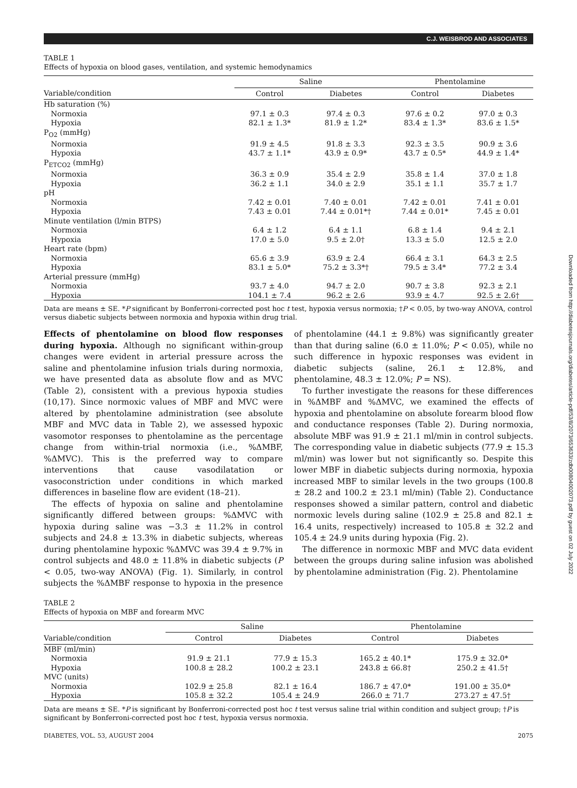Downloaded from http://diabetesjournals.org/diabetes/article-pdf/53/8/2073/653633/zdb00804002073.pdf by guest on 02 July 2022
C.J. WEISBROD AND ASSOCIATES
TABLE 1
Effects of hypoxia on blood gases, ventilation, and systemic hemodynamics
| | Saline | | Phentolamine | |
| --- | --- | --- | --- | --- |
| Variable/condition | Control | Diabetes | Control | Diabetes |
| Hb saturation (%) | | | | |
| Normoxia | 97.1 ± 0.3 | 97.4 ± 0.3 | 97.6 ± 0.2 | 97.0 ± 0.3 |
| Hypoxia | 82.1 ± 1.3* | 81.9 ± 1.2* | 83.4 ± 1.3* | 83.6 ± 1.5* |
| P<sub>O2</sub> (mmHg) | | | | |
| Normoxia | 91.9 ± 4.5 | 91.8 ± 3.3 | 92.3 ± 3.5 | 90.9 ± 3.6 |
| Hypoxia | 43.7 ± 1.1* | 43.9 ± 0.9* | 43.7 ± 0.5* | 44.9 ± 1.4* |
| P<sub>ETCO2</sub> (mmHg) | | | | |
| Normoxia | 36.3 ± 0.9 | 35.4 ± 2.9 | 35.8 ± 1.4 | 37.0 ± 1.8 |
| Hypoxia | 36.2 ± 1.1 | 34.0 ± 2.9 | 35.1 ± 1.1 | 35.7 ± 1.7 |
| pH | | | | |
| Normoxia | 7.42 ± 0.01 | 7.40 ± 0.01 | 7.42 ± 0.01 | 7.41 ± 0.01 |
| Hypoxia | 7.43 ± 0.01 | 7.44 ± 0.01*† | 7.44 ± 0.01* | 7.45 ± 0.01 |
| Minute ventilation (l/min BTPS) | | | | |
| Normoxia | 6.4 ± 1.2 | 6.4 ± 1.1 | 6.8 ± 1.4 | 9.4 ± 2.1 |
| Hypoxia | 17.0 ± 5.0 | 9.5 ± 2.0† | 13.3 ± 5.0 | 12.5 ± 2.0 |
| Heart rate (bpm) | | | | |
| Normoxia | 65.6 ± 3.9 | 63.9 ± 2.4 | 66.4 ± 3.1 | 64.3 ± 2.5 |
| Hypoxia | 83.1 ± 5.0* | 75.2 ± 3.3*† | 79.5 ± 3.4* | 77.2 ± 3.4 |
| Arterial pressure (mmHg) | | | | |
| Normoxia | 93.7 ± 4.0 | 94.7 ± 2.0 | 90.7 ± 3.8 | 92.3 ± 2.1 |
| Hypoxia | 104.1 ± 7.4 | 96.2 ± 2.6 | 93.9 ± 4.7 | 92.5 ± 2.6† |
Data are means ± SE. *P significant by Bonferroni-corrected post hoc t test, hypoxia versus normoxia; †P < 0.05, by two-way ANOVA, control versus diabetic subjects between normoxia and hypoxia within drug trial.
Effects of phentolamine on blood flow responses during hypoxia. Although no significant within-group changes were evident in arterial pressure across the saline and phentolamine infusion trials during normoxia, we have presented data as absolute flow and as MVC (Table 2), consistent with a previous hypoxia studies (10,17). Since normoxic values of MBF and MVC were altered by phentolamine administration (see absolute MBF and MVC data in Table 2), we assessed hypoxic vasomotor responses to phentolamine as the percentage change from within-trial normoxia (i.e., %ΔMBF, %ΔMVC). This is the preferred way to compare interventions that cause vasodilatation or vasoconstriction under conditions in which marked differences in baseline flow are evident (18–21).
The effects of hypoxia on saline and phentolamine significantly differed between groups: %ΔMVC with hypoxia during saline was −3.3 ± 11.2% in control subjects and 24.8 ± 13.3% in diabetic subjects, whereas during phentolamine hypoxic %ΔMVC was 39.4 ± 9.7% in control subjects and 48.0 ± 11.8% in diabetic subjects (P < 0.05, two-way ANOVA) (Fig. 1). Similarly, in control subjects the %ΔMBF response to hypoxia in the presence of phentolamine (44.1 ± 9.8%) was significantly greater than that during saline (6.0 ± 11.0%; P < 0.05), while no such difference in hypoxic responses was evident in diabetic subjects (saline, 26.1 ± 12.8%, and phentolamine, 48.3 ± 12.0%; P = NS).
To further investigate the reasons for these differences in %ΔMBF and %ΔMVC, we examined the effects of hypoxia and phentolamine on absolute forearm blood flow and conductance responses (Table 2). During normoxia, absolute MBF was 91.9 ± 21.1 ml/min in control subjects. The corresponding value in diabetic subjects (77.9 ± 15.3 ml/min) was lower but not significantly so. Despite this lower MBF in diabetic subjects during normoxia, hypoxia increased MBF to similar levels in the two groups (100.8 ± 28.2 and 100.2 ± 23.1 ml/min) (Table 2). Conductance responses showed a similar pattern, control and diabetic normoxic levels during saline (102.9 ± 25.8 and 82.1 ± 16.4 units, respectively) increased to 105.8 ± 32.2 and 105.4 ± 24.9 units during hypoxia (Fig. 2).
The difference in normoxic MBF and MVC data evident between the groups during saline infusion was abolished by phentolamine administration (Fig. 2). Phentolamine
TABLE 2
Effects of hypoxia on MBF and forearm MVC
| | Saline | | Phentolamine | |
| --- | --- | --- | --- | --- |
| Variable/condition | Control | Diabetes | Control | Diabetes |
| MBF (ml/min) | | | | |
| Normoxia | 91.9 ± 21.1 | 77.9 ± 15.3 | 165.2 ± 40.1* | 175.9 ± 32.0* |
| Hypoxia | 100.8 ± 28.2 | 100.2 ± 23.1 | 243.8 ± 66.8† | 250.2 ± 41.5† |
| MVC (units) | | | | |
| Normoxia | 102.9 ± 25.8 | 82.1 ± 16.4 | 186.7 ± 47.0* | 191.00 ± 35.0* |
| Hypoxia | 105.8 ± 32.2 | 105.4 ± 24.9 | 266.0 ± 71.7 | 273.27 ± 47.5† |
Data are means ± SE. *P is significant by Bonferroni-corrected post hoc t test versus saline trial within condition and subject group; †P is significant by Bonferroni-corrected post hoc t test, hypoxia versus normoxia.
DIABETES, VOL. 53, AUGUST 2004 2075